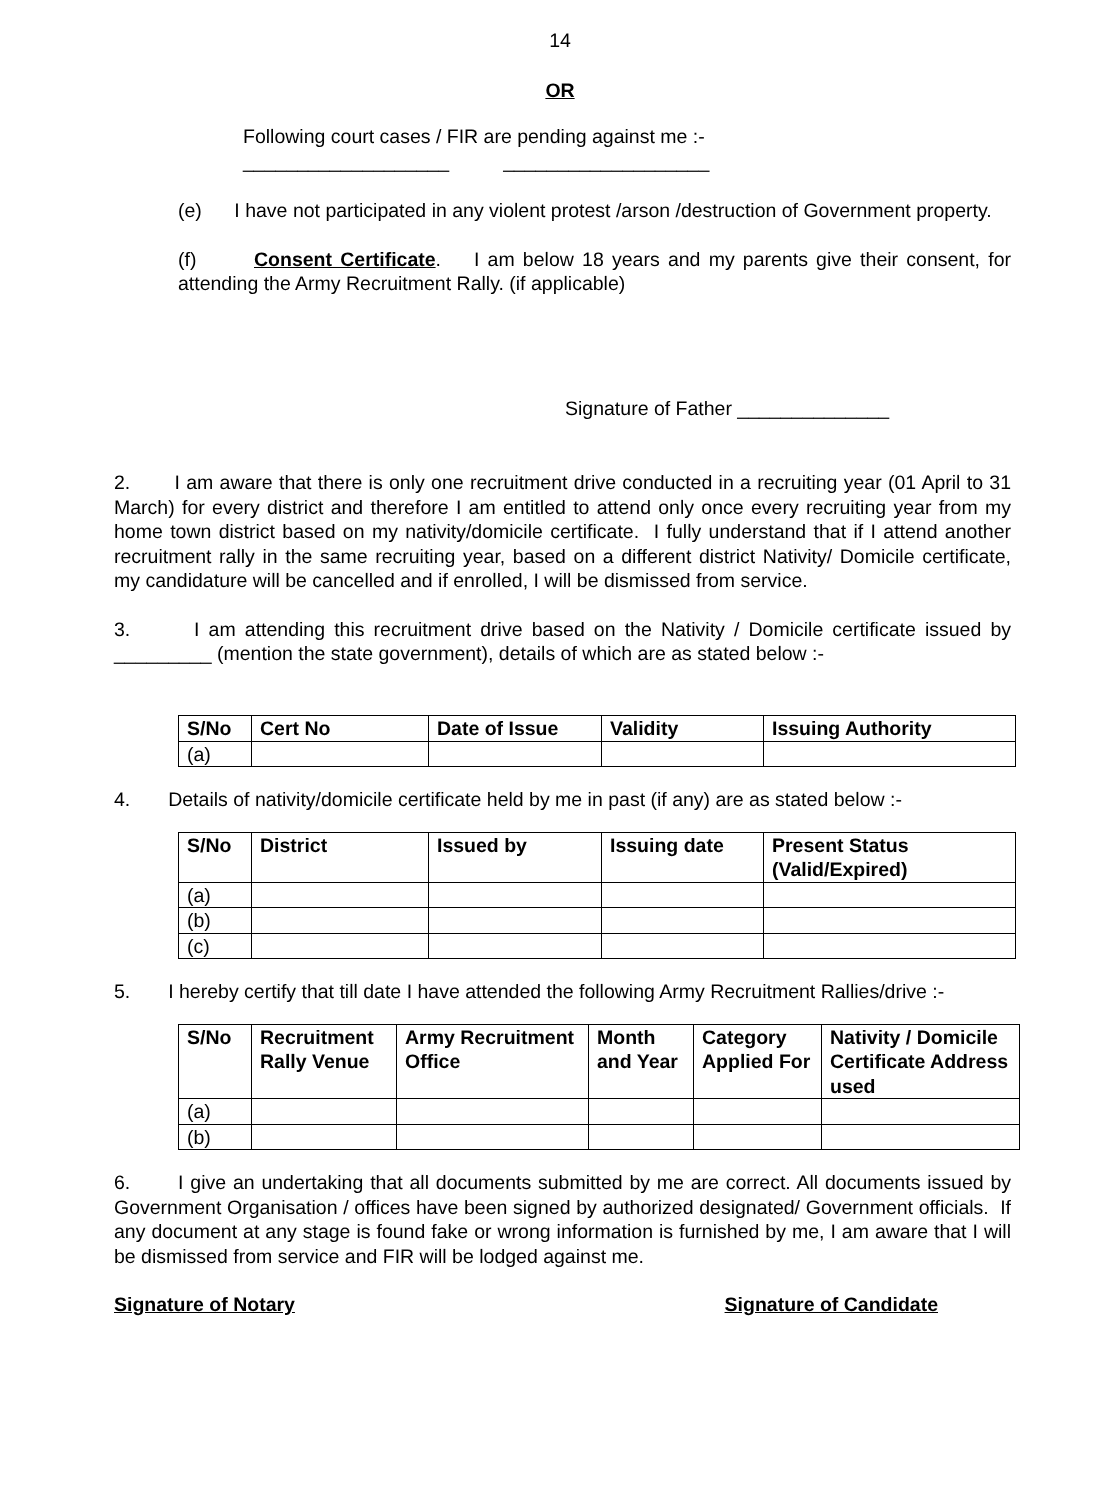14
OR
Following court cases / FIR are pending against me :-
___________________ ___________________
(e) I have not participated in any violent protest /arson /destruction of Government property.
(f) Consent Certificate. I am below 18 years and my parents give their consent, for attending the Army Recruitment Rally. (if applicable)
Signature of Father ______________
2. I am aware that there is only one recruitment drive conducted in a recruiting year (01 April to 31 March) for every district and therefore I am entitled to attend only once every recruiting year from my home town district based on my nativity/domicile certificate. I fully understand that if I attend another recruitment rally in the same recruiting year, based on a different district Nativity/ Domicile certificate, my candidature will be cancelled and if enrolled, I will be dismissed from service.
3. I am attending this recruitment drive based on the Nativity / Domicile certificate issued by _________ (mention the state government), details of which are as stated below :-
| S/No | Cert No | Date of Issue | Validity | Issuing Authority |
| --- | --- | --- | --- | --- |
| (a) | | | | |
4. Details of nativity/domicile certificate held by me in past (if any) are as stated below :-
| S/No | District | Issued by | Issuing date | Present Status (Valid/Expired) |
| --- | --- | --- | --- | --- |
| (a) | | | | |
| (b) | | | | |
| (c) | | | | |
5. I hereby certify that till date I have attended the following Army Recruitment Rallies/drive :-
| S/No | Recruitment Rally Venue | Army Recruitment Office | Month and Year | Category Applied For | Nativity / Domicile Certificate Address used |
| --- | --- | --- | --- | --- | --- |
| (a) | | | | | |
| (b) | | | | | |
6. I give an undertaking that all documents submitted by me are correct. All documents issued by Government Organisation / offices have been signed by authorized designated/ Government officials. If any document at any stage is found fake or wrong information is furnished by me, I am aware that I will be dismissed from service and FIR will be lodged against me.
Signature of Notary Signature of Candidate